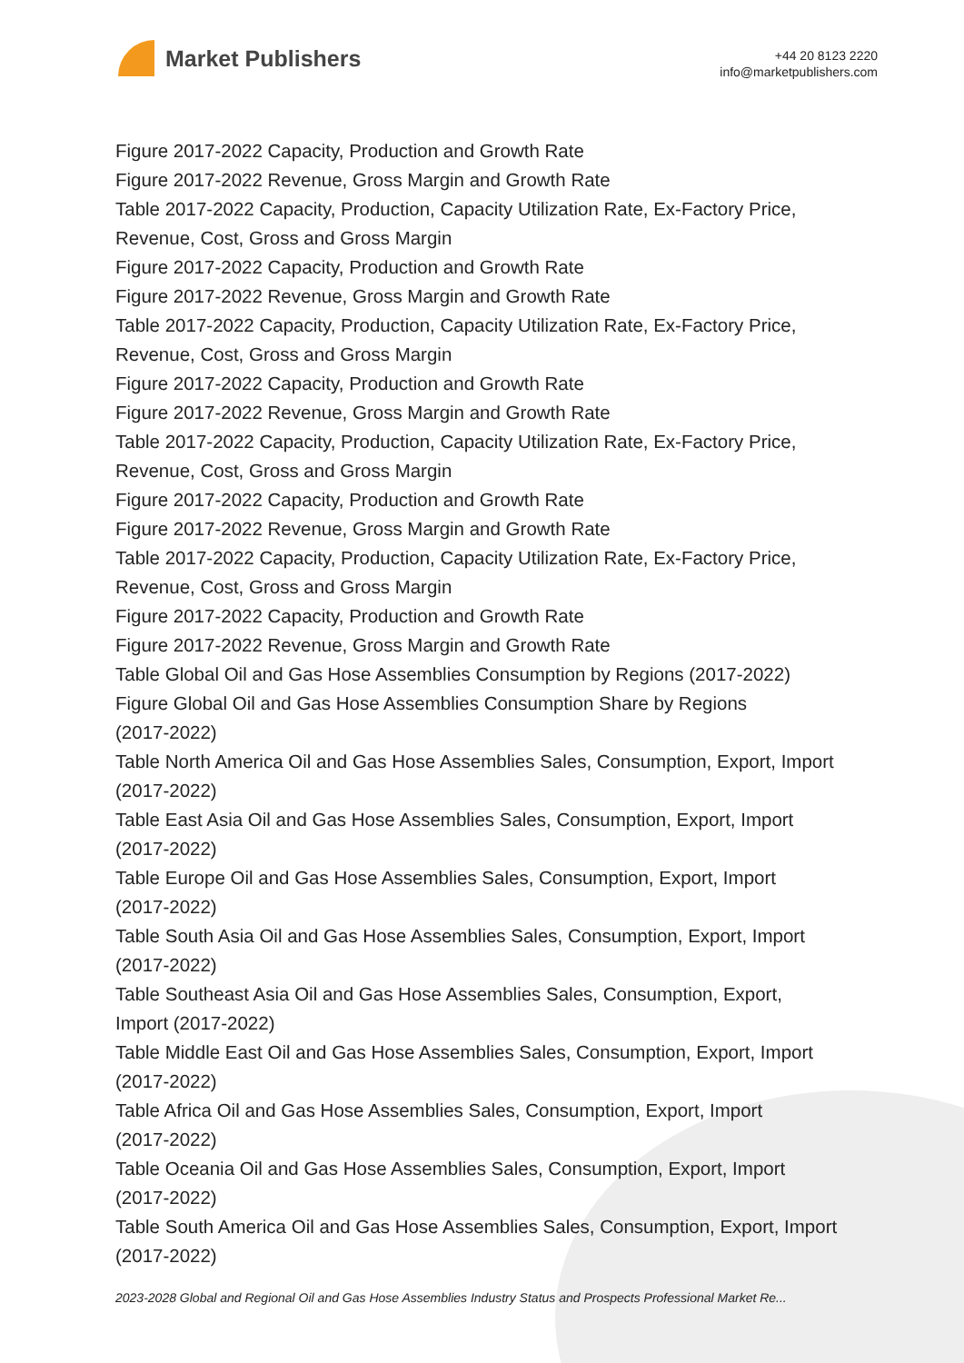Market Publishers
+44 20 8123 2220
info@marketpublishers.com
Figure 2017-2022 Capacity, Production and Growth Rate
Figure 2017-2022 Revenue, Gross Margin and Growth Rate
Table 2017-2022 Capacity, Production, Capacity Utilization Rate, Ex-Factory Price, Revenue, Cost, Gross and Gross Margin
Figure 2017-2022 Capacity, Production and Growth Rate
Figure 2017-2022 Revenue, Gross Margin and Growth Rate
Table 2017-2022 Capacity, Production, Capacity Utilization Rate, Ex-Factory Price, Revenue, Cost, Gross and Gross Margin
Figure 2017-2022 Capacity, Production and Growth Rate
Figure 2017-2022 Revenue, Gross Margin and Growth Rate
Table 2017-2022 Capacity, Production, Capacity Utilization Rate, Ex-Factory Price, Revenue, Cost, Gross and Gross Margin
Figure 2017-2022 Capacity, Production and Growth Rate
Figure 2017-2022 Revenue, Gross Margin and Growth Rate
Table 2017-2022 Capacity, Production, Capacity Utilization Rate, Ex-Factory Price, Revenue, Cost, Gross and Gross Margin
Figure 2017-2022 Capacity, Production and Growth Rate
Figure 2017-2022 Revenue, Gross Margin and Growth Rate
Table Global Oil and Gas Hose Assemblies Consumption by Regions (2017-2022)
Figure Global Oil and Gas Hose Assemblies Consumption Share by Regions
(2017-2022)
Table North America Oil and Gas Hose Assemblies Sales, Consumption, Export, Import (2017-2022)
Table East Asia Oil and Gas Hose Assemblies Sales, Consumption, Export, Import
(2017-2022)
Table Europe Oil and Gas Hose Assemblies Sales, Consumption, Export, Import
(2017-2022)
Table South Asia Oil and Gas Hose Assemblies Sales, Consumption, Export, Import
(2017-2022)
Table Southeast Asia Oil and Gas Hose Assemblies Sales, Consumption, Export,
Import (2017-2022)
Table Middle East Oil and Gas Hose Assemblies Sales, Consumption, Export, Import
(2017-2022)
Table Africa Oil and Gas Hose Assemblies Sales, Consumption, Export, Import
(2017-2022)
Table Oceania Oil and Gas Hose Assemblies Sales, Consumption, Export, Import
(2017-2022)
Table South America Oil and Gas Hose Assemblies Sales, Consumption, Export, Import (2017-2022)
2023-2028 Global and Regional Oil and Gas Hose Assemblies Industry Status and Prospects Professional Market Re...